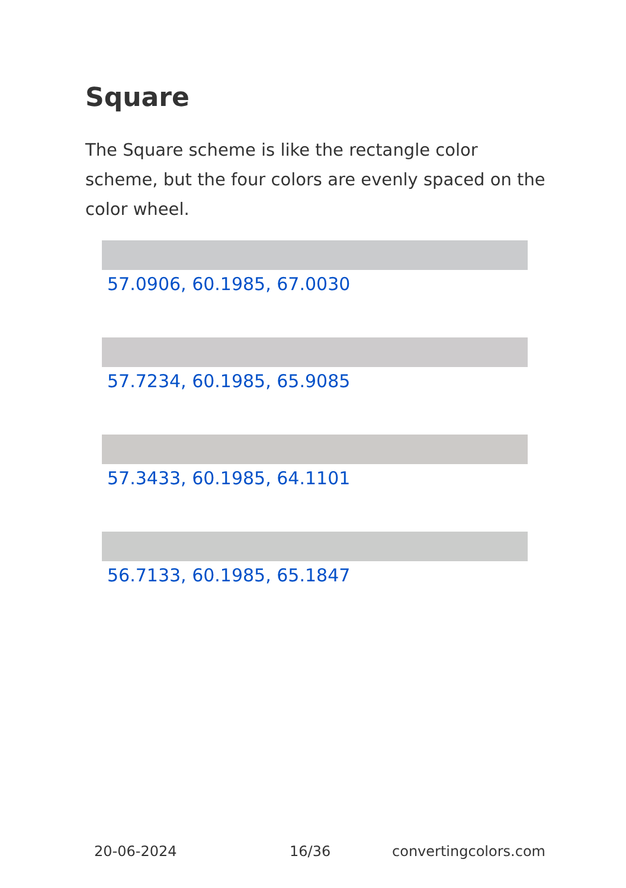Square
The Square scheme is like the rectangle color scheme, but the four colors are evenly spaced on the color wheel.
57.0906, 60.1985, 67.0030
57.7234, 60.1985, 65.9085
57.3433, 60.1985, 64.1101
56.7133, 60.1985, 65.1847
20-06-2024 16/36 convertingcolors.com